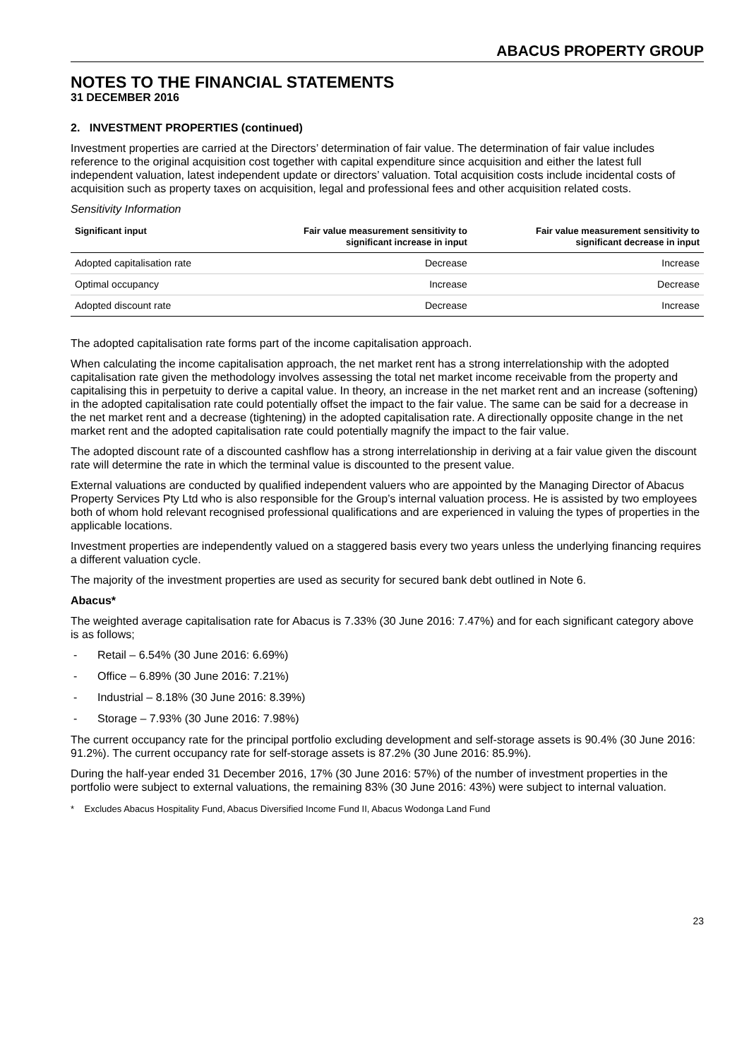ABACUS PROPERTY GROUP
NOTES TO THE FINANCIAL STATEMENTS
31 DECEMBER 2016
2. INVESTMENT PROPERTIES (continued)
Investment properties are carried at the Directors’ determination of fair value. The determination of fair value includes reference to the original acquisition cost together with capital expenditure since acquisition and either the latest full independent valuation, latest independent update or directors’ valuation. Total acquisition costs include incidental costs of acquisition such as property taxes on acquisition, legal and professional fees and other acquisition related costs.
Sensitivity Information
| Significant input | Fair value measurement sensitivity to significant increase in input | Fair value measurement sensitivity to significant decrease in input |
| --- | --- | --- |
| Adopted capitalisation rate | Decrease | Increase |
| Optimal occupancy | Increase | Decrease |
| Adopted discount rate | Decrease | Increase |
The adopted capitalisation rate forms part of the income capitalisation approach.
When calculating the income capitalisation approach, the net market rent has a strong interrelationship with the adopted capitalisation rate given the methodology involves assessing the total net market income receivable from the property and capitalising this in perpetuity to derive a capital value. In theory, an increase in the net market rent and an increase (softening) in the adopted capitalisation rate could potentially offset the impact to the fair value. The same can be said for a decrease in the net market rent and a decrease (tightening) in the adopted capitalisation rate. A directionally opposite change in the net market rent and the adopted capitalisation rate could potentially magnify the impact to the fair value.
The adopted discount rate of a discounted cashflow has a strong interrelationship in deriving at a fair value given the discount rate will determine the rate in which the terminal value is discounted to the present value.
External valuations are conducted by qualified independent valuers who are appointed by the Managing Director of Abacus Property Services Pty Ltd who is also responsible for the Group’s internal valuation process. He is assisted by two employees both of whom hold relevant recognised professional qualifications and are experienced in valuing the types of properties in the applicable locations.
Investment properties are independently valued on a staggered basis every two years unless the underlying financing requires a different valuation cycle.
The majority of the investment properties are used as security for secured bank debt outlined in Note 6.
Abacus*
The weighted average capitalisation rate for Abacus is 7.33% (30 June 2016: 7.47%) and for each significant category above is as follows;
- Retail – 6.54% (30 June 2016: 6.69%)
- Office – 6.89% (30 June 2016: 7.21%)
- Industrial – 8.18% (30 June 2016: 8.39%)
- Storage – 7.93% (30 June 2016: 7.98%)
The current occupancy rate for the principal portfolio excluding development and self-storage assets is 90.4% (30 June 2016: 91.2%). The current occupancy rate for self-storage assets is 87.2% (30 June 2016: 85.9%).
During the half-year ended 31 December 2016, 17% (30 June 2016: 57%) of the number of investment properties in the portfolio were subject to external valuations, the remaining 83% (30 June 2016: 43%) were subject to internal valuation.
* Excludes Abacus Hospitality Fund, Abacus Diversified Income Fund II, Abacus Wodonga Land Fund
23